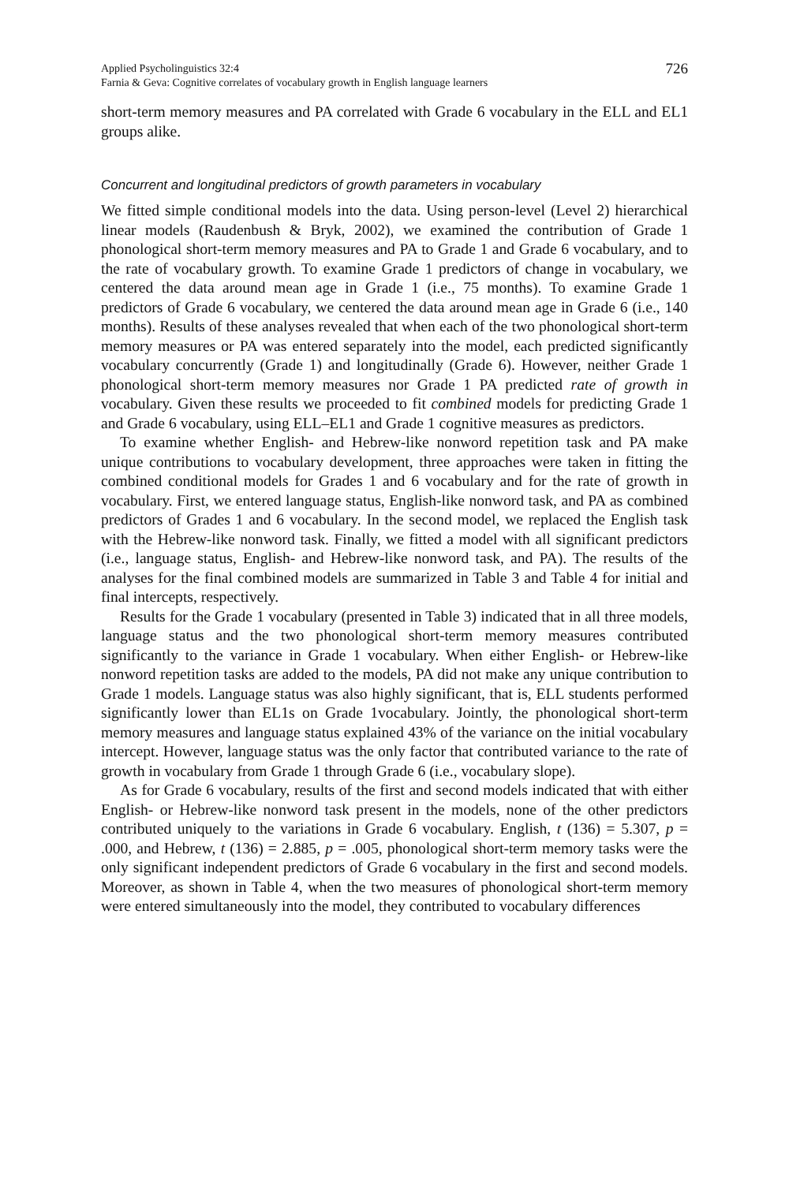Applied Psycholinguistics 32:4
Farnia & Geva: Cognitive correlates of vocabulary growth in English language learners
726
short-term memory measures and PA correlated with Grade 6 vocabulary in the ELL and EL1 groups alike.
Concurrent and longitudinal predictors of growth parameters in vocabulary
We fitted simple conditional models into the data. Using person-level (Level 2) hierarchical linear models (Raudenbush & Bryk, 2002), we examined the contribution of Grade 1 phonological short-term memory measures and PA to Grade 1 and Grade 6 vocabulary, and to the rate of vocabulary growth. To examine Grade 1 predictors of change in vocabulary, we centered the data around mean age in Grade 1 (i.e., 75 months). To examine Grade 1 predictors of Grade 6 vocabulary, we centered the data around mean age in Grade 6 (i.e., 140 months). Results of these analyses revealed that when each of the two phonological short-term memory measures or PA was entered separately into the model, each predicted significantly vocabulary concurrently (Grade 1) and longitudinally (Grade 6). However, neither Grade 1 phonological short-term memory measures nor Grade 1 PA predicted rate of growth in vocabulary. Given these results we proceeded to fit combined models for predicting Grade 1 and Grade 6 vocabulary, using ELL–EL1 and Grade 1 cognitive measures as predictors.
To examine whether English- and Hebrew-like nonword repetition task and PA make unique contributions to vocabulary development, three approaches were taken in fitting the combined conditional models for Grades 1 and 6 vocabulary and for the rate of growth in vocabulary. First, we entered language status, English-like nonword task, and PA as combined predictors of Grades 1 and 6 vocabulary. In the second model, we replaced the English task with the Hebrew-like nonword task. Finally, we fitted a model with all significant predictors (i.e., language status, English- and Hebrew-like nonword task, and PA). The results of the analyses for the final combined models are summarized in Table 3 and Table 4 for initial and final intercepts, respectively.
Results for the Grade 1 vocabulary (presented in Table 3) indicated that in all three models, language status and the two phonological short-term memory measures contributed significantly to the variance in Grade 1 vocabulary. When either English- or Hebrew-like nonword repetition tasks are added to the models, PA did not make any unique contribution to Grade 1 models. Language status was also highly significant, that is, ELL students performed significantly lower than EL1s on Grade 1vocabulary. Jointly, the phonological short-term memory measures and language status explained 43% of the variance on the initial vocabulary intercept. However, language status was the only factor that contributed variance to the rate of growth in vocabulary from Grade 1 through Grade 6 (i.e., vocabulary slope).
As for Grade 6 vocabulary, results of the first and second models indicated that with either English- or Hebrew-like nonword task present in the models, none of the other predictors contributed uniquely to the variations in Grade 6 vocabulary. English, t (136) = 5.307, p = .000, and Hebrew, t (136) = 2.885, p = .005, phonological short-term memory tasks were the only significant independent predictors of Grade 6 vocabulary in the first and second models. Moreover, as shown in Table 4, when the two measures of phonological short-term memory were entered simultaneously into the model, they contributed to vocabulary differences